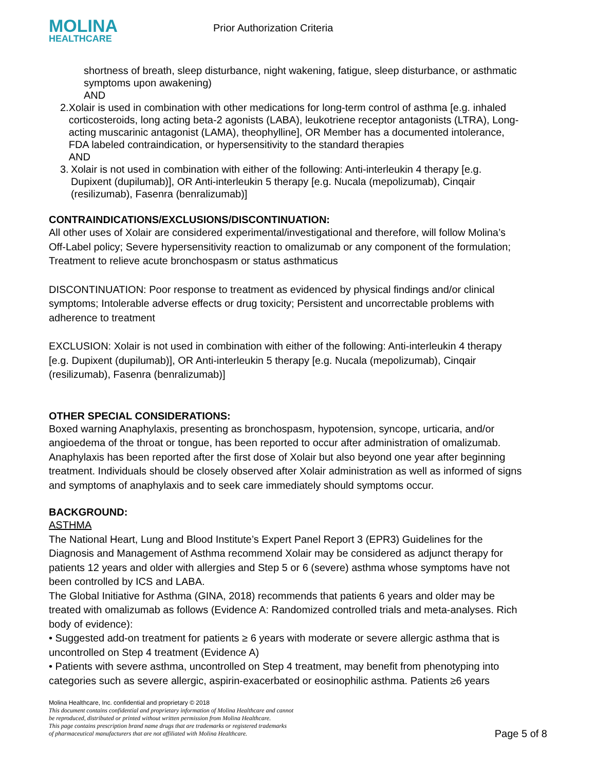MOLINA
HEALTHCARE
Prior Authorization Criteria
shortness of breath, sleep disturbance, night wakening, fatigue, sleep disturbance, or asthmatic symptoms upon awakening)
AND
2. Xolair is used in combination with other medications for long-term control of asthma [e.g. inhaled corticosteroids, long acting beta-2 agonists (LABA), leukotriene receptor antagonists (LTRA), Long-acting muscarinic antagonist (LAMA), theophylline], OR Member has a documented intolerance, FDA labeled contraindication, or hypersensitivity to the standard therapies
AND
3. Xolair is not used in combination with either of the following: Anti-interleukin 4 therapy [e.g. Dupixent (dupilumab)], OR Anti-interleukin 5 therapy [e.g. Nucala (mepolizumab), Cinqair (resilizumab), Fasenra (benralizumab)]
CONTRAINDICATIONS/EXCLUSIONS/DISCONTINUATION:
All other uses of Xolair are considered experimental/investigational and therefore, will follow Molina’s Off-Label policy; Severe hypersensitivity reaction to omalizumab or any component of the formulation; Treatment to relieve acute bronchospasm or status asthmaticus
DISCONTINUATION: Poor response to treatment as evidenced by physical findings and/or clinical symptoms; Intolerable adverse effects or drug toxicity; Persistent and uncorrectable problems with adherence to treatment
EXCLUSION: Xolair is not used in combination with either of the following: Anti-interleukin 4 therapy [e.g. Dupixent (dupilumab)], OR Anti-interleukin 5 therapy [e.g. Nucala (mepolizumab), Cinqair (resilizumab), Fasenra (benralizumab)]
OTHER SPECIAL CONSIDERATIONS:
Boxed warning Anaphylaxis, presenting as bronchospasm, hypotension, syncope, urticaria, and/or angioedema of the throat or tongue, has been reported to occur after administration of omalizumab. Anaphylaxis has been reported after the first dose of Xolair but also beyond one year after beginning treatment. Individuals should be closely observed after Xolair administration as well as informed of signs and symptoms of anaphylaxis and to seek care immediately should symptoms occur.
BACKGROUND:
ASTHMA
The National Heart, Lung and Blood Institute’s Expert Panel Report 3 (EPR3) Guidelines for the Diagnosis and Management of Asthma recommend Xolair may be considered as adjunct therapy for patients 12 years and older with allergies and Step 5 or 6 (severe) asthma whose symptoms have not been controlled by ICS and LABA.
The Global Initiative for Asthma (GINA, 2018) recommends that patients 6 years and older may be treated with omalizumab as follows (Evidence A: Randomized controlled trials and meta-analyses. Rich body of evidence):
• Suggested add-on treatment for patients ≥ 6 years with moderate or severe allergic asthma that is uncontrolled on Step 4 treatment (Evidence A)
• Patients with severe asthma, uncontrolled on Step 4 treatment, may benefit from phenotyping into categories such as severe allergic, aspirin-exacerbated or eosinophilic asthma. Patients ≥6 years
Molina Healthcare, Inc. confidential and proprietary © 2018
This document contains confidential and proprietary information of Molina Healthcare and cannot
be reproduced, distributed or printed without written permission from Molina Healthcare.
This page contains prescription brand name drugs that are trademarks or registered trademarks
of pharmaceutical manufacturers that are not affiliated with Molina Healthcare. Page 5 of 8